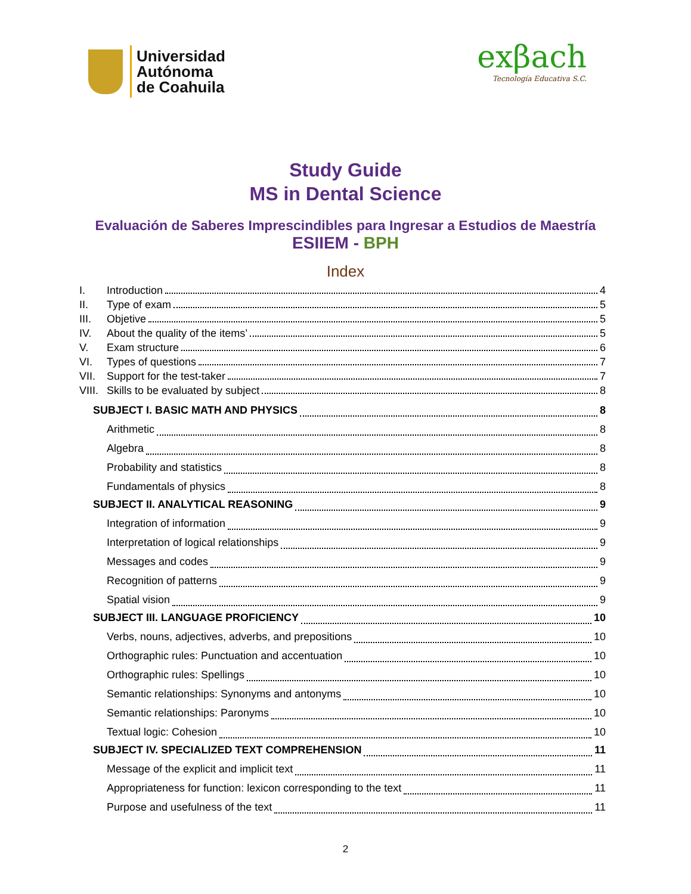Universidad
Autónoma
de Coahuila
exβach
Tecnología Educativa S.C.
Study Guide
MS in Dental Science
Evaluación de Saberes Imprescindibles para Ingresar a Estudios de Maestría
ESIIEM - BPH
Index
I. Introduction 4
II. Type of exam 5
III. Objetive 5
IV. About the quality of the items’ 5
V. Exam structure 6
VI. Types of questions 7
VII. Support for the test-taker 7
VIII. Skills to be evaluated by subject 8
SUBJECT I. BASIC MATH AND PHYSICS 8
Arithmetic 8
Algebra 8
Probability and statistics 8
Fundamentals of physics 8
SUBJECT II. ANALYTICAL REASONING 9
Integration of information 9
Interpretation of logical relationships 9
Messages and codes 9
Recognition of patterns 9
Spatial vision 9
SUBJECT III. LANGUAGE PROFICIENCY 10
Verbs, nouns, adjectives, adverbs, and prepositions 10
Orthographic rules: Punctuation and accentuation 10
Orthographic rules: Spellings 10
Semantic relationships: Synonyms and antonyms 10
Semantic relationships: Paronyms 10
Textual logic: Cohesion 10
SUBJECT IV. SPECIALIZED TEXT COMPREHENSION 11
Message of the explicit and implicit text 11
Appropriateness for function: lexicon corresponding to the text 11
Purpose and usefulness of the text 11
2